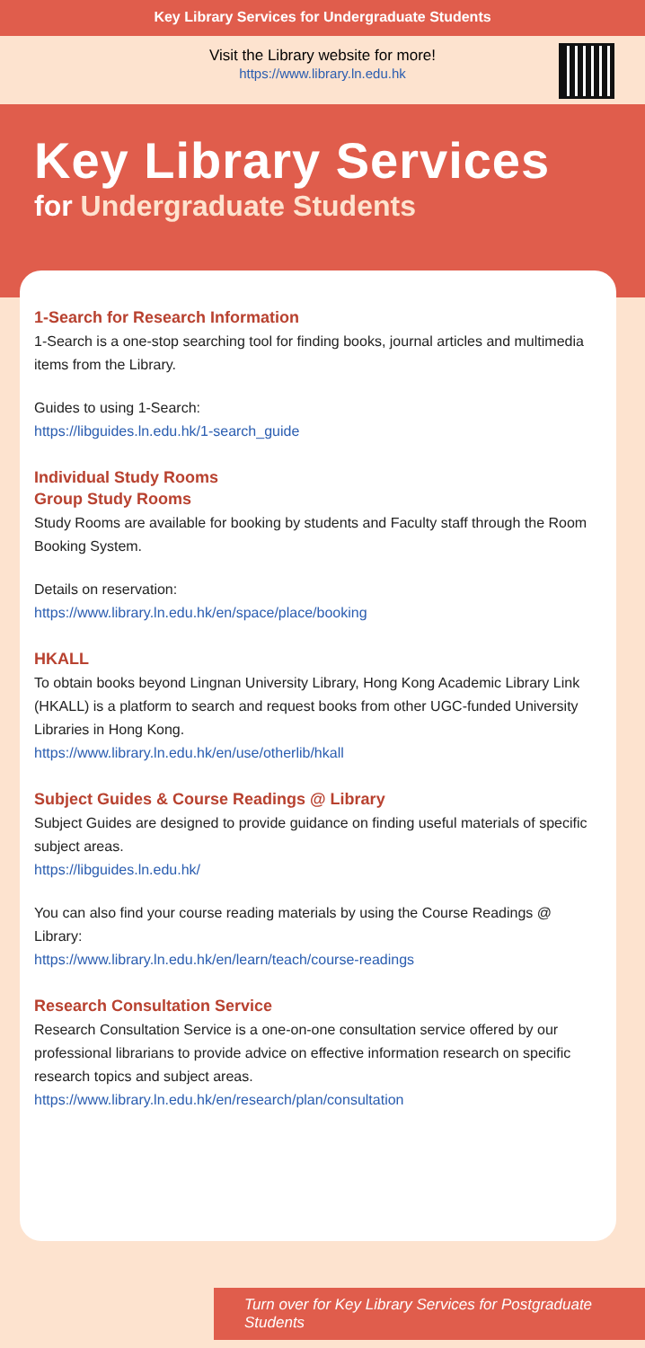Key Library Services for Undergraduate Students
Visit the Library website for more!
https://www.library.ln.edu.hk
Key Library Services
for Undergraduate Students
1-Search for Research Information
1-Search is a one-stop searching tool for finding books, journal articles and multimedia items from the Library.
Guides to using 1-Search:
https://libguides.ln.edu.hk/1-search_guide
Individual Study Rooms
Group Study Rooms
Study Rooms are available for booking by students and Faculty staff through the Room Booking System.
Details on reservation:
https://www.library.ln.edu.hk/en/space/place/booking
HKALL
To obtain books beyond Lingnan University Library, Hong Kong Academic Library Link (HKALL) is a platform to search and request books from other UGC-funded University Libraries in Hong Kong.
https://www.library.ln.edu.hk/en/use/otherlib/hkall
Subject Guides & Course Readings @ Library
Subject Guides are designed to provide guidance on finding useful materials of specific subject areas.
https://libguides.ln.edu.hk/
You can also find your course reading materials by using the Course Readings @ Library:
https://www.library.ln.edu.hk/en/learn/teach/course-readings
Research Consultation Service
Research Consultation Service is a one-on-one consultation service offered by our professional librarians to provide advice on effective information research on specific research topics and subject areas.
https://www.library.ln.edu.hk/en/research/plan/consultation
Turn over for Key Library Services for Postgraduate Students